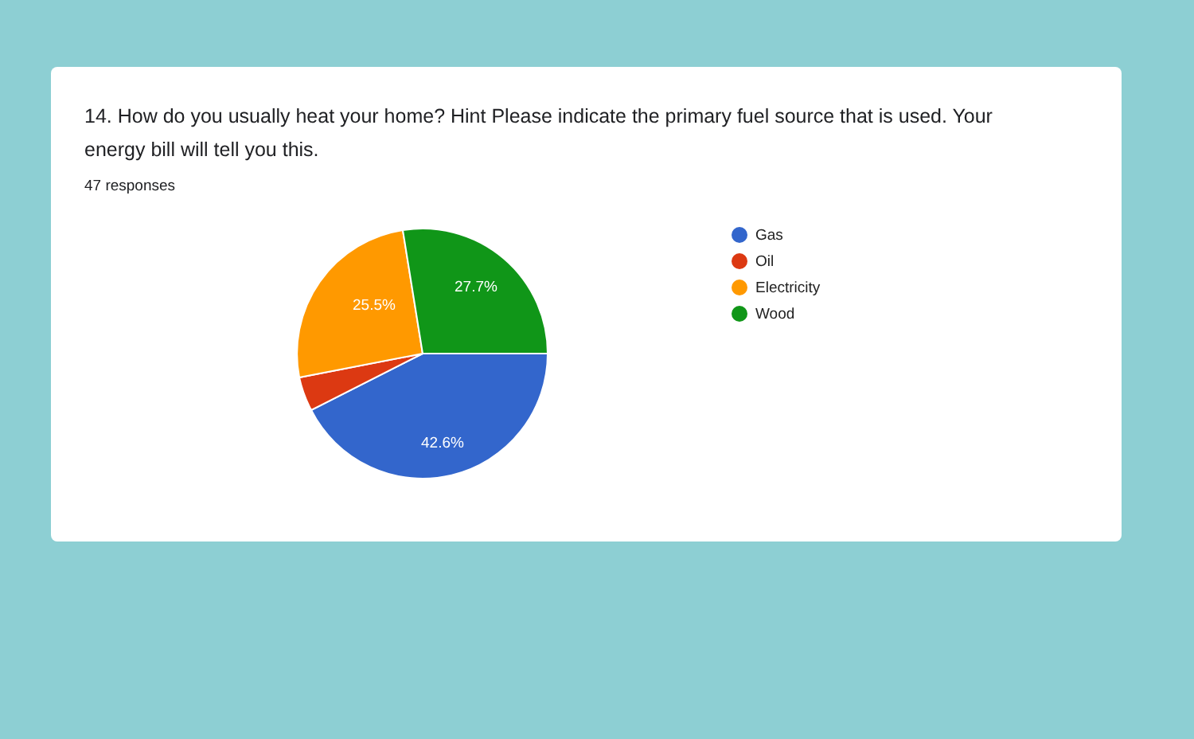14. How do you usually heat your home? Hint Please indicate the primary fuel source that is used. Your energy bill will tell you this.
47 responses
25.5%
27.7%
42.6%
Gas
Oil
Electricity
Wood